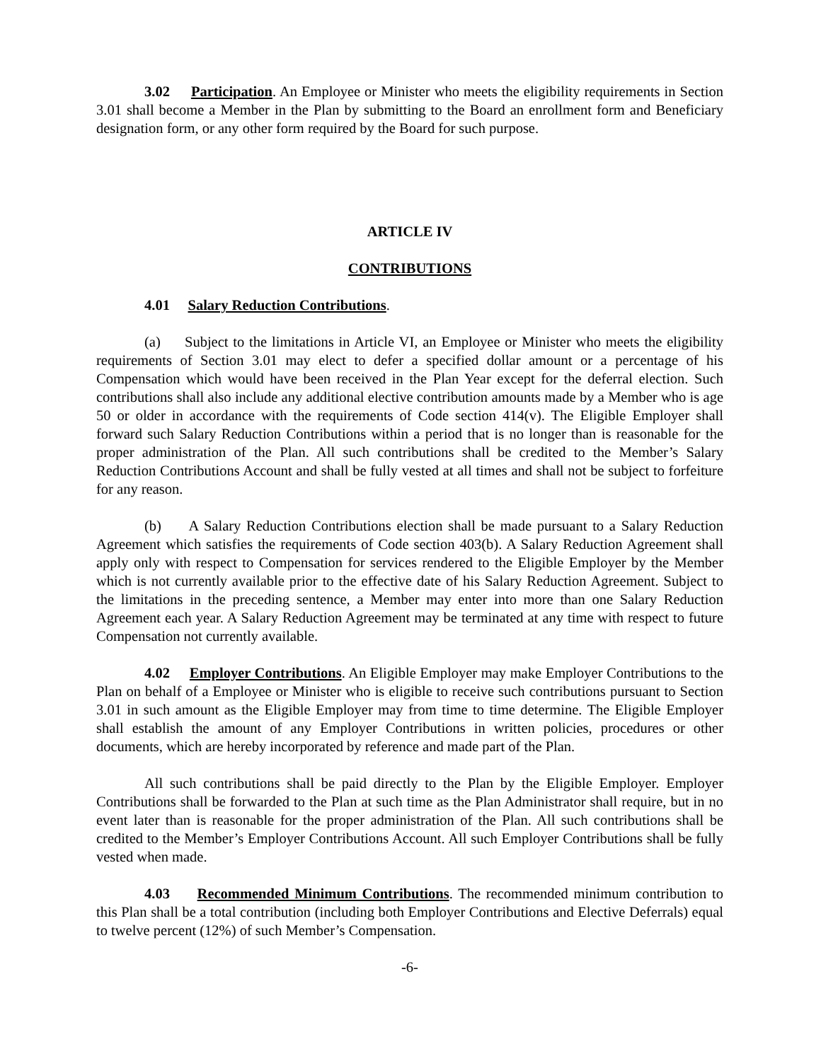3.02 Participation. An Employee or Minister who meets the eligibility requirements in Section 3.01 shall become a Member in the Plan by submitting to the Board an enrollment form and Beneficiary designation form, or any other form required by the Board for such purpose.
ARTICLE IV
CONTRIBUTIONS
4.01 Salary Reduction Contributions.
(a) Subject to the limitations in Article VI, an Employee or Minister who meets the eligibility requirements of Section 3.01 may elect to defer a specified dollar amount or a percentage of his Compensation which would have been received in the Plan Year except for the deferral election. Such contributions shall also include any additional elective contribution amounts made by a Member who is age 50 or older in accordance with the requirements of Code section 414(v). The Eligible Employer shall forward such Salary Reduction Contributions within a period that is no longer than is reasonable for the proper administration of the Plan. All such contributions shall be credited to the Member’s Salary Reduction Contributions Account and shall be fully vested at all times and shall not be subject to forfeiture for any reason.
(b) A Salary Reduction Contributions election shall be made pursuant to a Salary Reduction Agreement which satisfies the requirements of Code section 403(b). A Salary Reduction Agreement shall apply only with respect to Compensation for services rendered to the Eligible Employer by the Member which is not currently available prior to the effective date of his Salary Reduction Agreement. Subject to the limitations in the preceding sentence, a Member may enter into more than one Salary Reduction Agreement each year. A Salary Reduction Agreement may be terminated at any time with respect to future Compensation not currently available.
4.02 Employer Contributions. An Eligible Employer may make Employer Contributions to the Plan on behalf of a Employee or Minister who is eligible to receive such contributions pursuant to Section 3.01 in such amount as the Eligible Employer may from time to time determine. The Eligible Employer shall establish the amount of any Employer Contributions in written policies, procedures or other documents, which are hereby incorporated by reference and made part of the Plan.
All such contributions shall be paid directly to the Plan by the Eligible Employer. Employer Contributions shall be forwarded to the Plan at such time as the Plan Administrator shall require, but in no event later than is reasonable for the proper administration of the Plan. All such contributions shall be credited to the Member’s Employer Contributions Account. All such Employer Contributions shall be fully vested when made.
4.03 Recommended Minimum Contributions. The recommended minimum contribution to this Plan shall be a total contribution (including both Employer Contributions and Elective Deferrals) equal to twelve percent (12%) of such Member’s Compensation.
-6-